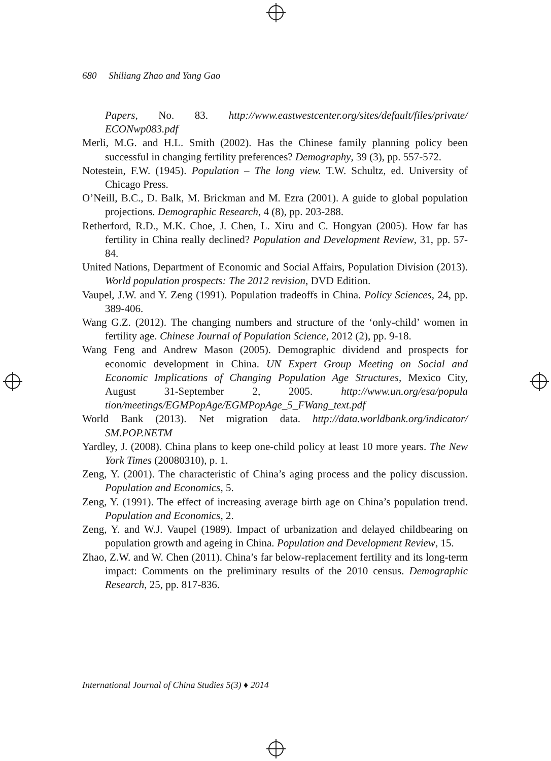680 Shiliang Zhao and Yang Gao
Papers, No. 83. http://www.eastwestcenter.org/sites/default/files/private/ ECONwp083.pdf
Merli, M.G. and H.L. Smith (2002). Has the Chinese family planning policy been successful in changing fertility preferences? Demography, 39 (3), pp. 557-572.
Notestein, F.W. (1945). Population – The long view. T.W. Schultz, ed. University of Chicago Press.
O’Neill, B.C., D. Balk, M. Brickman and M. Ezra (2001). A guide to global population projections. Demographic Research, 4 (8), pp. 203-288.
Retherford, R.D., M.K. Choe, J. Chen, L. Xiru and C. Hongyan (2005). How far has fertility in China really declined? Population and Development Review, 31, pp. 57-84.
United Nations, Department of Economic and Social Affairs, Population Division (2013). World population prospects: The 2012 revision, DVD Edition.
Vaupel, J.W. and Y. Zeng (1991). Population tradeoffs in China. Policy Sciences, 24, pp. 389-406.
Wang G.Z. (2012). The changing numbers and structure of the ‘only-child’ women in fertility age. Chinese Journal of Population Science, 2012 (2), pp. 9-18.
Wang Feng and Andrew Mason (2005). Demographic dividend and prospects for economic development in China. UN Expert Group Meeting on Social and Economic Implications of Changing Population Age Structures, Mexico City, August 31-September 2, 2005. http://www.un.org/esa/popula tion/meetings/EGMPopAge/EGMPopAge_5_FWang_text.pdf
World Bank (2013). Net migration data. http://data.worldbank.org/indicator/ SM.POP.NETM
Yardley, J. (2008). China plans to keep one-child policy at least 10 more years. The New York Times (20080310), p. 1.
Zeng, Y. (2001). The characteristic of China’s aging process and the policy discussion. Population and Economics, 5.
Zeng, Y. (1991). The effect of increasing average birth age on China’s population trend. Population and Economics, 2.
Zeng, Y. and W.J. Vaupel (1989). Impact of urbanization and delayed childbearing on population growth and ageing in China. Population and Development Review, 15.
Zhao, Z.W. and W. Chen (2011). China’s far below-replacement fertility and its long-term impact: Comments on the preliminary results of the 2010 census. Demographic Research, 25, pp. 817-836.
International Journal of China Studies 5(3) ♦ 2014